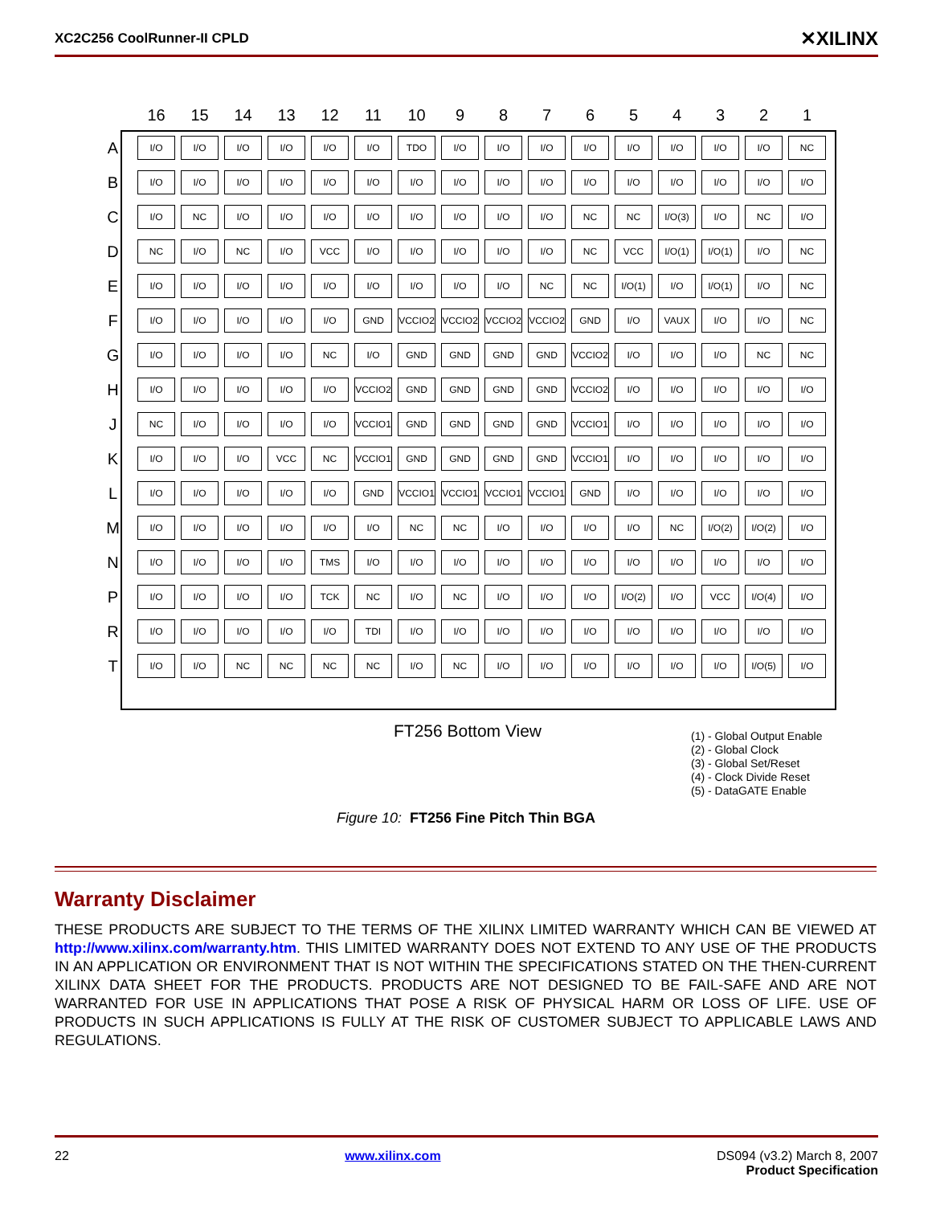XC2C256 CoolRunner-II CPLD ✕XILINX
| | 16 | 15 | 14 | 13 | 12 | 11 | 10 | 9 | 8 | 7 | 6 | 5 | 4 | 3 | 2 | 1 |
| --- | --- | --- | --- | --- | --- | --- | --- | --- | --- | --- | --- | --- | --- | --- | --- | --- |
| A | I/O | I/O | I/O | I/O | I/O | I/O | TDO | I/O | I/O | I/O | I/O | I/O | I/O | I/O | I/O | NC |
| B | I/O | I/O | I/O | I/O | I/O | I/O | I/O | I/O | I/O | I/O | I/O | I/O | I/O | I/O | I/O | I/O |
| C | I/O | NC | I/O | I/O | I/O | I/O | I/O | I/O | I/O | I/O | NC | NC | I/O(3) | I/O | NC | I/O |
| D | NC | I/O | NC | I/O | VCC | I/O | I/O | I/O | I/O | I/O | NC | VCC | I/O(1) | I/O(1) | I/O | NC |
| E | I/O | I/O | I/O | I/O | I/O | I/O | I/O | I/O | I/O | NC | NC | I/O(1) | I/O | I/O(1) | I/O | NC |
| F | I/O | I/O | I/O | I/O | I/O | GND | VCCIO2 | VCCIO2 | VCCIO2 | VCCIO2 | GND | I/O | VAUX | I/O | I/O | NC |
| G | I/O | I/O | I/O | I/O | NC | I/O | GND | GND | GND | GND | VCCIO2 | I/O | I/O | I/O | NC | NC |
| H | I/O | I/O | I/O | I/O | I/O | VCCIO2 | GND | GND | GND | GND | VCCIO2 | I/O | I/O | I/O | I/O | I/O |
| J | NC | I/O | I/O | I/O | I/O | VCCIO1 | GND | GND | GND | GND | VCCIO1 | I/O | I/O | I/O | I/O | I/O |
| K | I/O | I/O | I/O | VCC | NC | VCCIO1 | GND | GND | GND | GND | VCCIO1 | I/O | I/O | I/O | I/O | I/O |
| L | I/O | I/O | I/O | I/O | I/O | GND | VCCIO1 | VCCIO1 | VCCIO1 | VCCIO1 | GND | I/O | I/O | I/O | I/O | I/O |
| M | I/O | I/O | I/O | I/O | I/O | I/O | NC | NC | I/O | I/O | I/O | I/O | NC | I/O(2) | I/O(2) | I/O |
| N | I/O | I/O | I/O | I/O | TMS | I/O | I/O | I/O | I/O | I/O | I/O | I/O | I/O | I/O | I/O | I/O |
| P | I/O | I/O | I/O | I/O | TCK | NC | I/O | NC | I/O | I/O | I/O | I/O(2) | I/O | VCC | I/O(4) | I/O |
| R | I/O | I/O | I/O | I/O | I/O | TDI | I/O | I/O | I/O | I/O | I/O | I/O | I/O | I/O | I/O | I/O |
| T | I/O | I/O | NC | NC | NC | NC | I/O | NC | I/O | I/O | I/O | I/O | I/O | I/O | I/O(5) | I/O |
FT256 Bottom View
(1) - Global Output Enable
(2) - Global Clock
(3) - Global Set/Reset
(4) - Clock Divide Reset
(5) - DataGATE Enable
Figure 10: FT256 Fine Pitch Thin BGA
Warranty Disclaimer
THESE PRODUCTS ARE SUBJECT TO THE TERMS OF THE XILINX LIMITED WARRANTY WHICH CAN BE VIEWED AT http://www.xilinx.com/warranty.htm. THIS LIMITED WARRANTY DOES NOT EXTEND TO ANY USE OF THE PRODUCTS IN AN APPLICATION OR ENVIRONMENT THAT IS NOT WITHIN THE SPECIFICATIONS STATED ON THE THEN-CURRENT XILINX DATA SHEET FOR THE PRODUCTS. PRODUCTS ARE NOT DESIGNED TO BE FAIL-SAFE AND ARE NOT WARRANTED FOR USE IN APPLICATIONS THAT POSE A RISK OF PHYSICAL HARM OR LOSS OF LIFE. USE OF PRODUCTS IN SUCH APPLICATIONS IS FULLY AT THE RISK OF CUSTOMER SUBJECT TO APPLICABLE LAWS AND REGULATIONS.
22 www.xilinx.com DS094 (v3.2) March 8, 2007
Product Specification